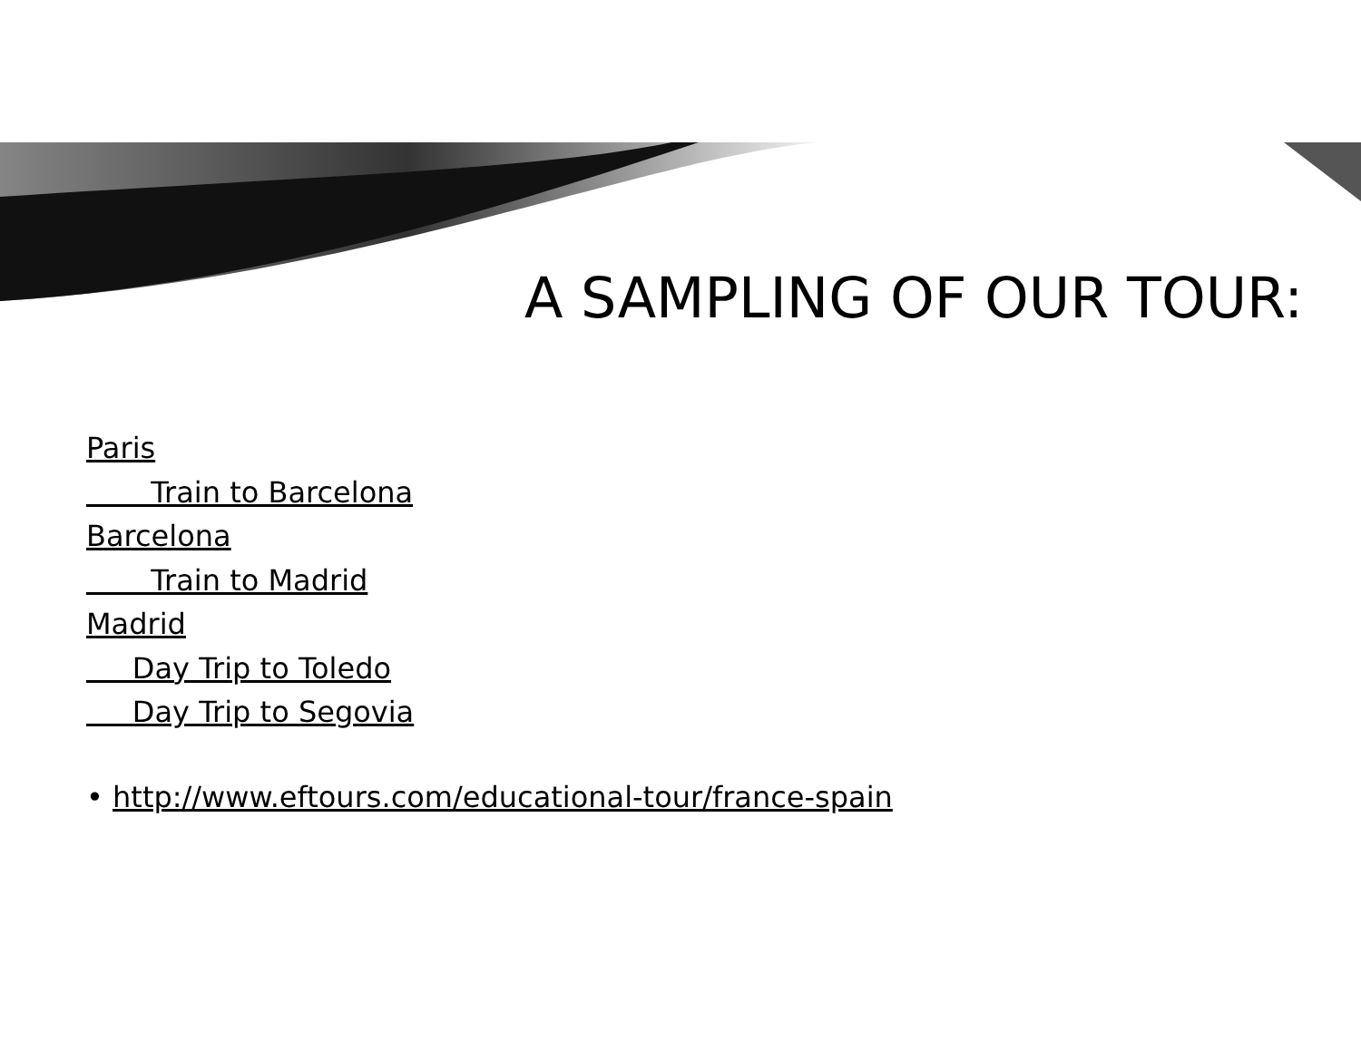A SAMPLING OF OUR TOUR:
Paris
Train to Barcelona
Barcelona
Train to Madrid
Madrid
Day Trip to Toledo
Day Trip to Segovia
• http://www.eftours.com/educational-tour/france-spain